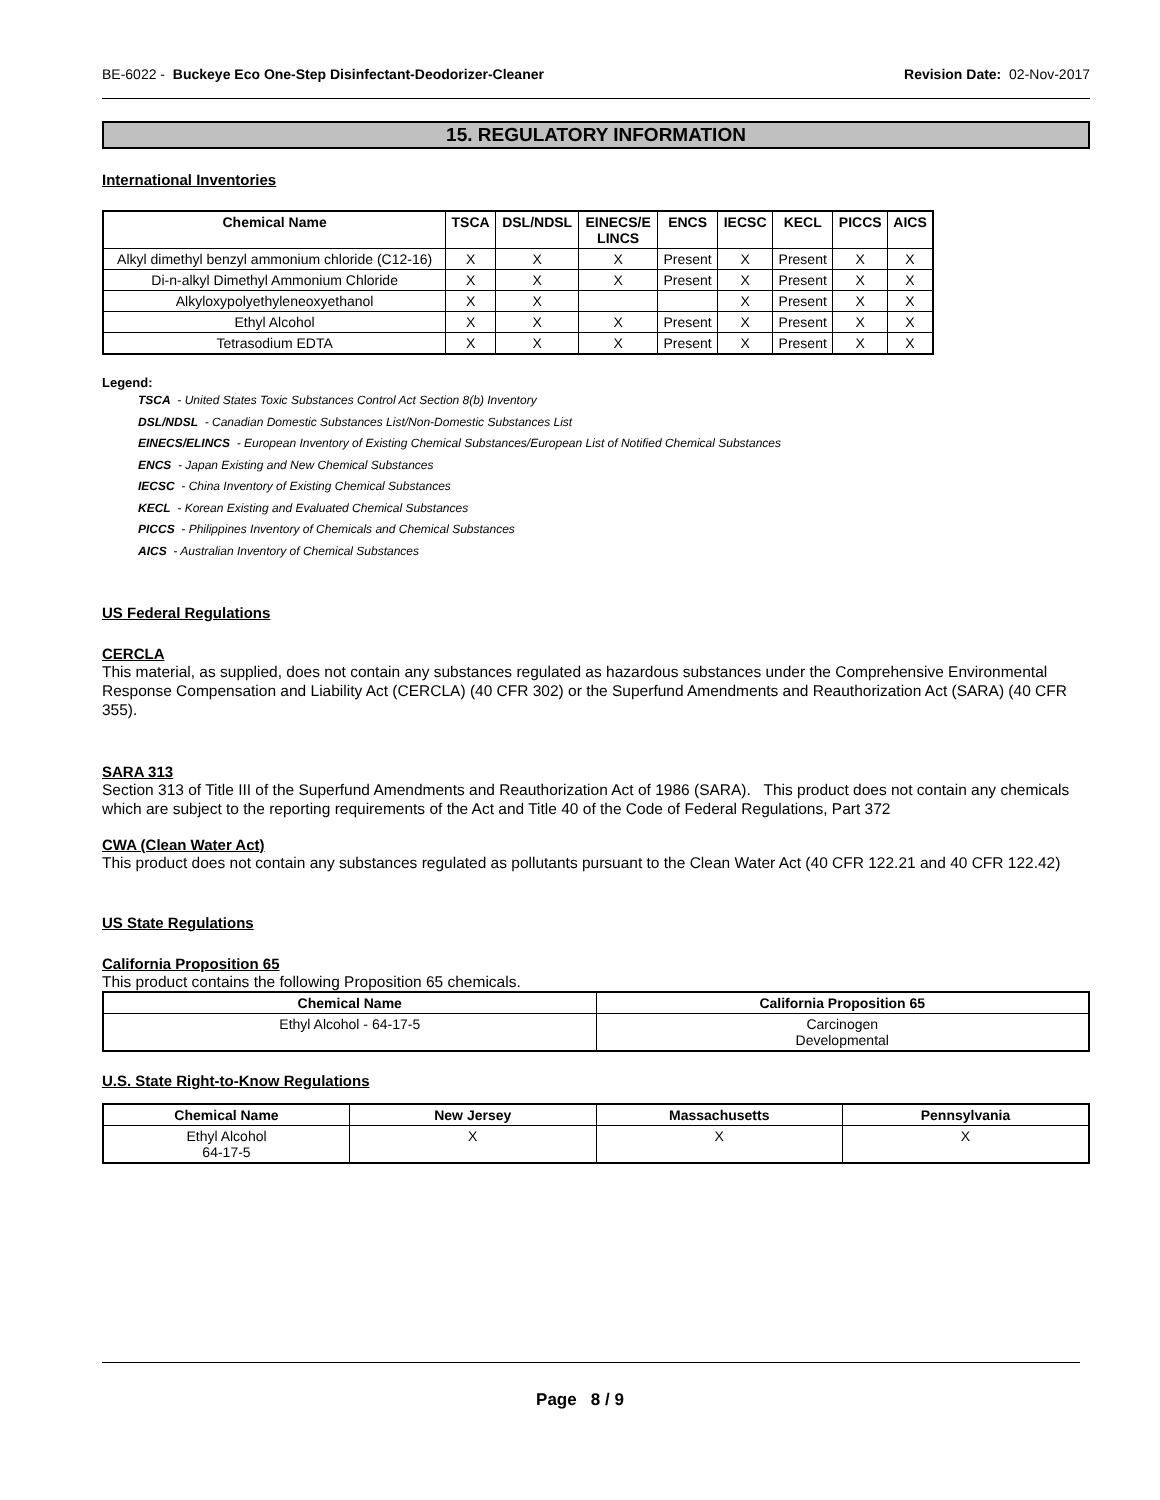BE-6022 - Buckeye Eco One-Step Disinfectant-Deodorizer-Cleaner Revision Date: 02-Nov-2017
15. REGULATORY INFORMATION
International Inventories
| Chemical Name | TSCA | DSL/NDSL | EINECS/E LINCS | ENCS | IECSC | KECL | PICCS | AICS |
| --- | --- | --- | --- | --- | --- | --- | --- | --- |
| Alkyl dimethyl benzyl ammonium chloride (C12-16) | X | X | X | Present | X | Present | X | X |
| Di-n-alkyl Dimethyl Ammonium Chloride | X | X | X | Present | X | Present | X | X |
| Alkyloxypolyethyleneoxyethanol | X | X | | | X | Present | X | X |
| Ethyl Alcohol | X | X | X | Present | X | Present | X | X |
| Tetrasodium EDTA | X | X | X | Present | X | Present | X | X |
Legend:
TSCA - United States Toxic Substances Control Act Section 8(b) Inventory
DSL/NDSL - Canadian Domestic Substances List/Non-Domestic Substances List
EINECS/ELINCS - European Inventory of Existing Chemical Substances/European List of Notified Chemical Substances
ENCS - Japan Existing and New Chemical Substances
IECSC - China Inventory of Existing Chemical Substances
KECL - Korean Existing and Evaluated Chemical Substances
PICCS - Philippines Inventory of Chemicals and Chemical Substances
AICS - Australian Inventory of Chemical Substances
US Federal Regulations
CERCLA
This material, as supplied, does not contain any substances regulated as hazardous substances under the Comprehensive Environmental Response Compensation and Liability Act (CERCLA) (40 CFR 302) or the Superfund Amendments and Reauthorization Act (SARA) (40 CFR 355).
SARA 313
Section 313 of Title III of the Superfund Amendments and Reauthorization Act of 1986 (SARA). This product does not contain any chemicals which are subject to the reporting requirements of the Act and Title 40 of the Code of Federal Regulations, Part 372
CWA (Clean Water Act)
This product does not contain any substances regulated as pollutants pursuant to the Clean Water Act (40 CFR 122.21 and 40 CFR 122.42)
US State Regulations
California Proposition 65
This product contains the following Proposition 65 chemicals.
| Chemical Name | California Proposition 65 |
| --- | --- |
| Ethyl Alcohol - 64-17-5 | Carcinogen Developmental |
U.S. State Right-to-Know Regulations
| Chemical Name | New Jersey | Massachusetts | Pennsylvania |
| --- | --- | --- | --- |
| Ethyl Alcohol 64-17-5 | X | X | X |
Page 8 / 9